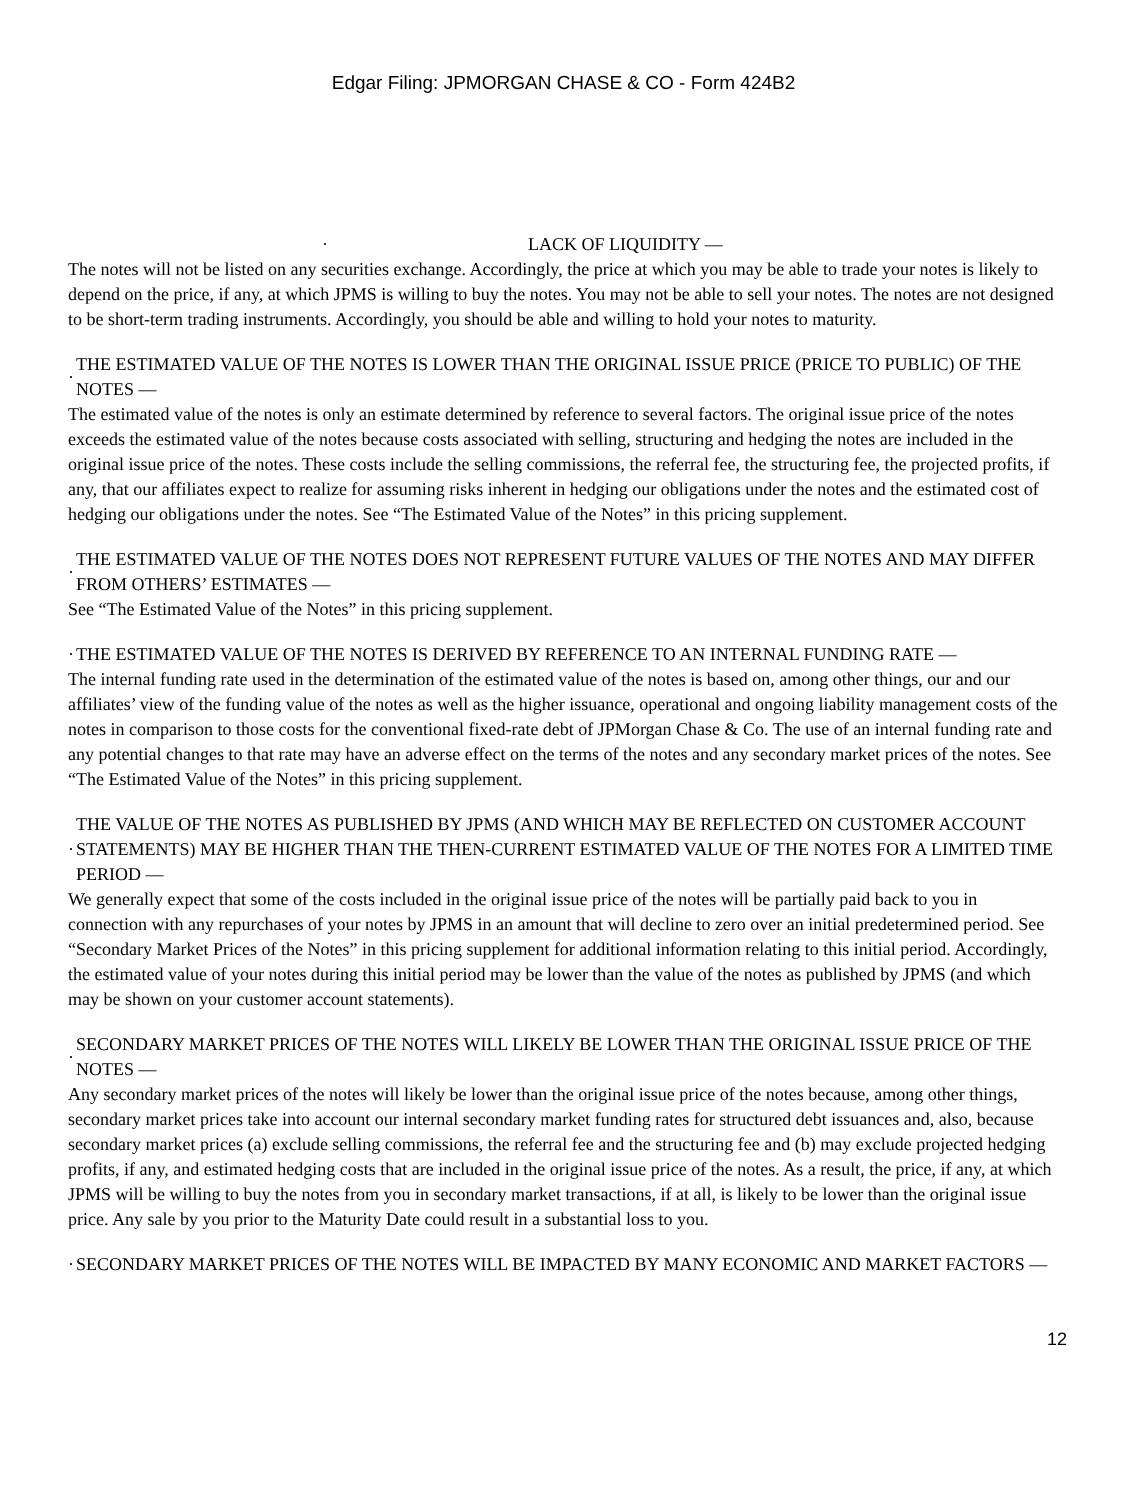Edgar Filing: JPMORGAN CHASE & CO - Form 424B2
· LACK OF LIQUIDITY —
The notes will not be listed on any securities exchange. Accordingly, the price at which you may be able to trade your notes is likely to depend on the price, if any, at which JPMS is willing to buy the notes. You may not be able to sell your notes. The notes are not designed to be short-term trading instruments. Accordingly, you should be able and willing to hold your notes to maturity.
· THE ESTIMATED VALUE OF THE NOTES IS LOWER THAN THE ORIGINAL ISSUE PRICE (PRICE TO PUBLIC) OF THE NOTES —
The estimated value of the notes is only an estimate determined by reference to several factors. The original issue price of the notes exceeds the estimated value of the notes because costs associated with selling, structuring and hedging the notes are included in the original issue price of the notes. These costs include the selling commissions, the referral fee, the structuring fee, the projected profits, if any, that our affiliates expect to realize for assuming risks inherent in hedging our obligations under the notes and the estimated cost of hedging our obligations under the notes. See “The Estimated Value of the Notes” in this pricing supplement.
· THE ESTIMATED VALUE OF THE NOTES DOES NOT REPRESENT FUTURE VALUES OF THE NOTES AND MAY DIFFER FROM OTHERS’ ESTIMATES —
See “The Estimated Value of the Notes” in this pricing supplement.
· THE ESTIMATED VALUE OF THE NOTES IS DERIVED BY REFERENCE TO AN INTERNAL FUNDING RATE —
The internal funding rate used in the determination of the estimated value of the notes is based on, among other things, our and our affiliates’ view of the funding value of the notes as well as the higher issuance, operational and ongoing liability management costs of the notes in comparison to those costs for the conventional fixed-rate debt of JPMorgan Chase & Co. The use of an internal funding rate and any potential changes to that rate may have an adverse effect on the terms of the notes and any secondary market prices of the notes. See “The Estimated Value of the Notes” in this pricing supplement.
· THE VALUE OF THE NOTES AS PUBLISHED BY JPMS (AND WHICH MAY BE REFLECTED ON CUSTOMER ACCOUNT STATEMENTS) MAY BE HIGHER THAN THE THEN-CURRENT ESTIMATED VALUE OF THE NOTES FOR A LIMITED TIME PERIOD —
We generally expect that some of the costs included in the original issue price of the notes will be partially paid back to you in connection with any repurchases of your notes by JPMS in an amount that will decline to zero over an initial predetermined period. See “Secondary Market Prices of the Notes” in this pricing supplement for additional information relating to this initial period. Accordingly, the estimated value of your notes during this initial period may be lower than the value of the notes as published by JPMS (and which may be shown on your customer account statements).
· SECONDARY MARKET PRICES OF THE NOTES WILL LIKELY BE LOWER THAN THE ORIGINAL ISSUE PRICE OF THE NOTES —
Any secondary market prices of the notes will likely be lower than the original issue price of the notes because, among other things, secondary market prices take into account our internal secondary market funding rates for structured debt issuances and, also, because secondary market prices (a) exclude selling commissions, the referral fee and the structuring fee and (b) may exclude projected hedging profits, if any, and estimated hedging costs that are included in the original issue price of the notes. As a result, the price, if any, at which JPMS will be willing to buy the notes from you in secondary market transactions, if at all, is likely to be lower than the original issue price. Any sale by you prior to the Maturity Date could result in a substantial loss to you.
· SECONDARY MARKET PRICES OF THE NOTES WILL BE IMPACTED BY MANY ECONOMIC AND MARKET FACTORS —
12